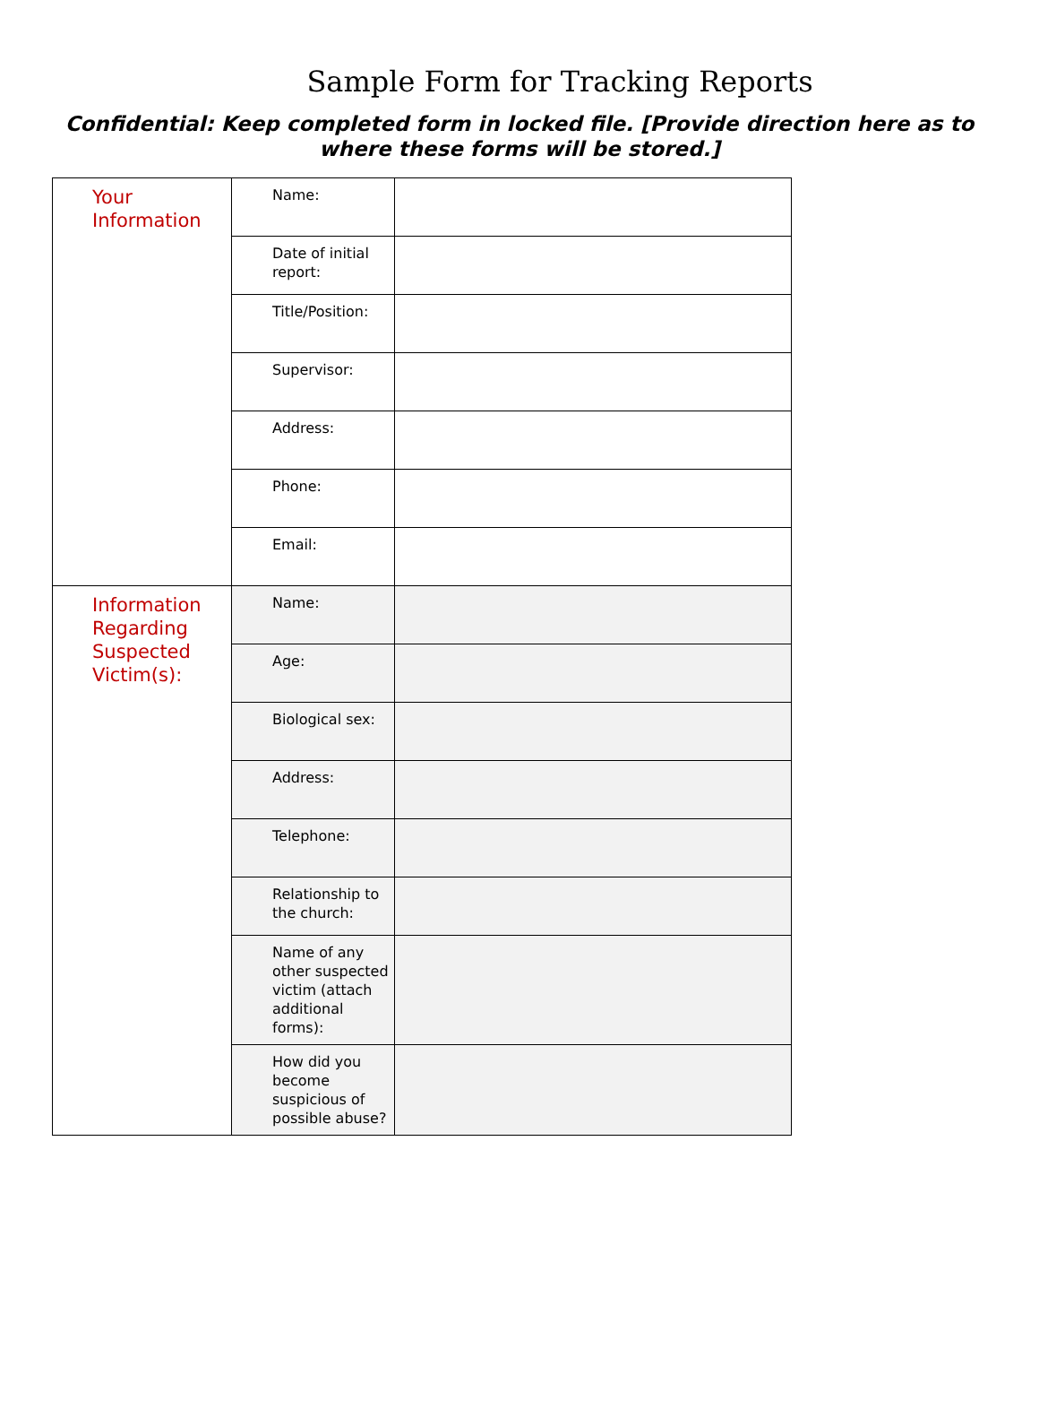Sample Form for Tracking Reports
Confidential: Keep completed form in locked file. [Provide direction here as to
where these forms will be stored.]
| Your Information | Name: | |
| | Date of initial report: | |
| | Title/Position: | |
| | Supervisor: | |
| | Address: | |
| | Phone: | |
| | Email: | |
| Information Regarding Suspected Victim(s): | Name: | |
| | Age: | |
| | Biological sex: | |
| | Address: | |
| | Telephone: | |
| | Relationship to the church: | |
| | Name of any other suspected victim (attach additional forms): | |
| | How did you become suspicious of possible abuse? | |